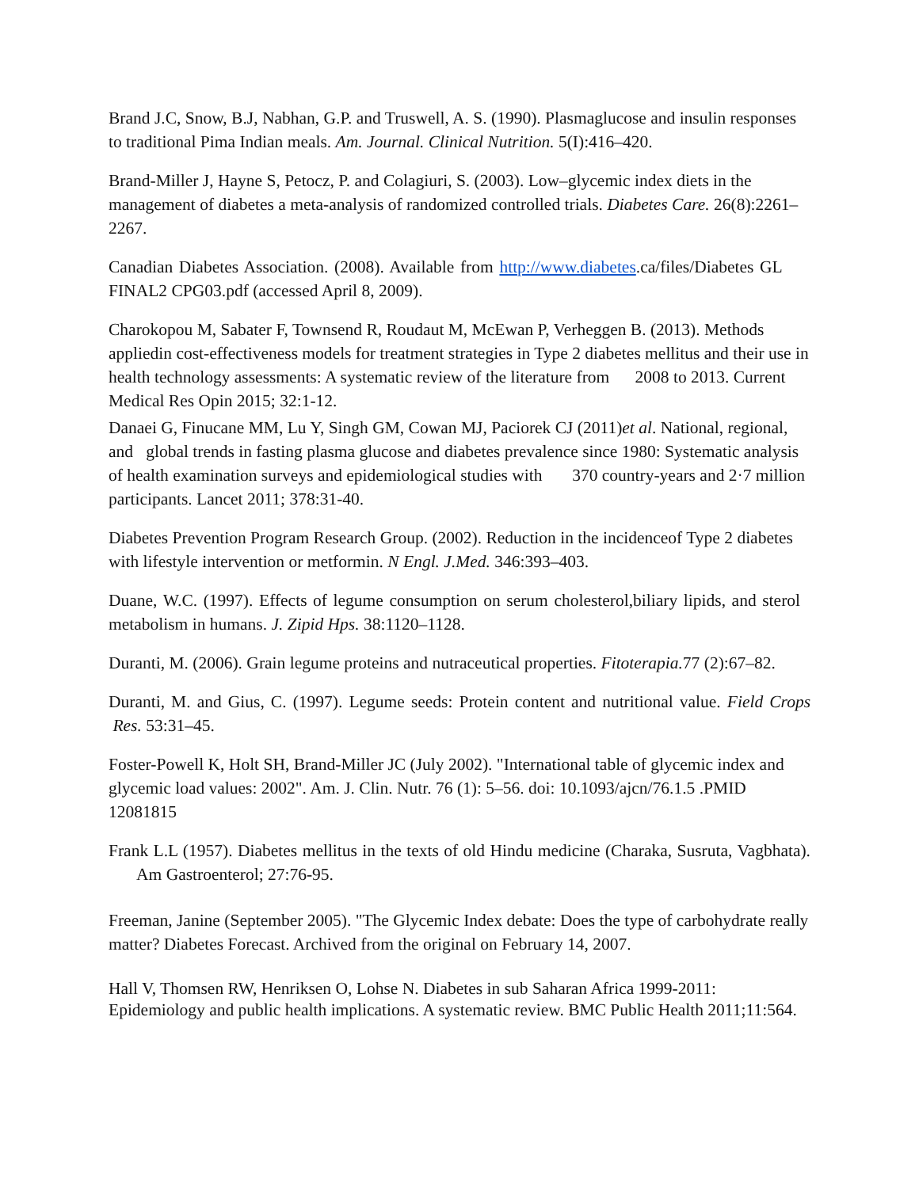Brand J.C, Snow, B.J, Nabhan, G.P. and Truswell, A. S. (1990). Plasmaglucose and insulin responses to traditional Pima Indian meals. Am. Journal. Clinical Nutrition. 5(I):416–420.
Brand-Miller J, Hayne S, Petocz, P. and Colagiuri, S. (2003). Low–glycemic index diets in the management of diabetes a meta-analysis of randomized controlled trials. Diabetes Care. 26(8):2261–2267.
Canadian Diabetes Association. (2008). Available from http://www.diabetes.ca/files/Diabetes GL FINAL2 CPG03.pdf (accessed April 8, 2009).
Charokopou M, Sabater F, Townsend R, Roudaut M, McEwan P, Verheggen B. (2013). Methods appliedin cost-effectiveness models for treatment strategies in Type 2 diabetes mellitus and their use in health technology assessments: A systematic review of the literature from 2008 to 2013. Current Medical Res Opin 2015; 32:1-12.
Danaei G, Finucane MM, Lu Y, Singh GM, Cowan MJ, Paciorek CJ (2011)et al. National, regional, and global trends in fasting plasma glucose and diabetes prevalence since 1980: Systematic analysis of health examination surveys and epidemiological studies with 370 country-years and 2·7 million participants. Lancet 2011; 378:31-40.
Diabetes Prevention Program Research Group. (2002). Reduction in the incidenceof Type 2 diabetes with lifestyle intervention or metformin. N Engl. J.Med. 346:393–403.
Duane, W.C. (1997). Effects of legume consumption on serum cholesterol,biliary lipids, and sterol metabolism in humans. J. Zipid Hps. 38:1120–1128.
Duranti, M. (2006). Grain legume proteins and nutraceutical properties. Fitoterapia. 77 (2):67–82.
Duranti, M. and Gius, C. (1997). Legume seeds: Protein content and nutritional value. Field Crops Res. 53:31–45.
Foster-Powell K, Holt SH, Brand-Miller JC (July 2002). "International table of glycemic index and glycemic load values: 2002". Am. J. Clin. Nutr. 76 (1): 5–56. doi: 10.1093/ajcn/76.1.5 .PMID 12081815
Frank L.L (1957). Diabetes mellitus in the texts of old Hindu medicine (Charaka, Susruta, Vagbhata). Am Gastroenterol; 27:76-95.
Freeman, Janine (September 2005). "The Glycemic Index debate: Does the type of carbohydrate really matter? Diabetes Forecast. Archived from the original on February 14, 2007.
Hall V, Thomsen RW, Henriksen O, Lohse N. Diabetes in sub Saharan Africa 1999‑2011: Epidemiology and public health implications. A systematic review. BMC Public Health 2011;11:564.